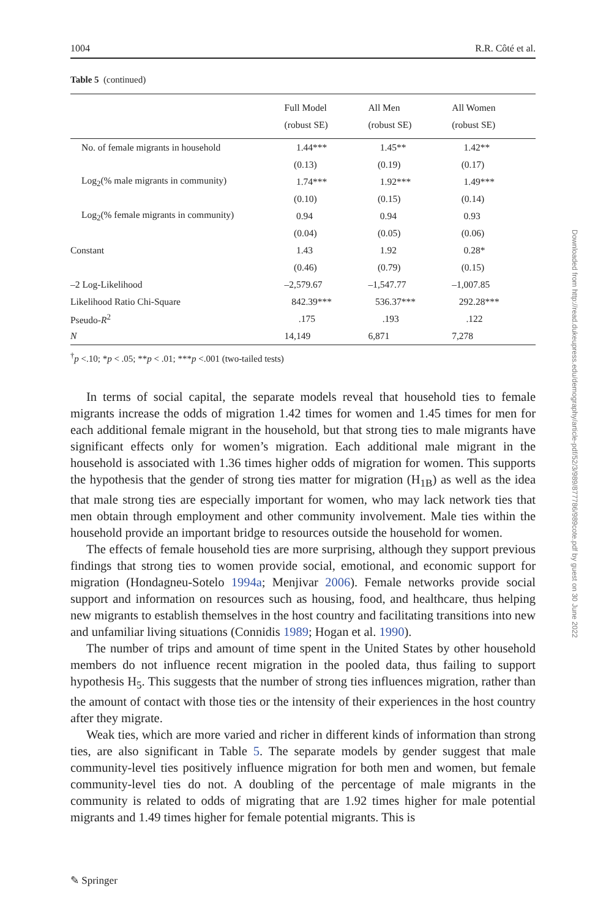1004 R.R. Côté et al.
Table 5 (continued)
| | Full Model (robust SE) | All Men (robust SE) | All Women (robust SE) |
| --- | --- | --- | --- |
| No. of female migrants in household | 1.44*** | 1.45** | 1.42** |
| | (0.13) | (0.19) | (0.17) |
| Log<sub>2</sub>(% male migrants in community) | 1.74*** | 1.92*** | 1.49*** |
| | (0.10) | (0.15) | (0.14) |
| Log<sub>2</sub>(% female migrants in community) | 0.94 | 0.94 | 0.93 |
| | (0.04) | (0.05) | (0.06) |
| Constant | 1.43 | 1.92 | 0.28* |
| | (0.46) | (0.79) | (0.15) |
| –2 Log-Likelihood | –2,579.67 | –1,547.77 | –1,007.85 |
| Likelihood Ratio Chi-Square | 842.39*** | 536.37*** | 292.28*** |
| Pseudo- R<sup>2</sup> | .175 | .193 | .122 |
| N | 14,149 | 6,871 | 7,278 |
<sup>†</sup> p <.10; *p < .05; **p < .01; ***p <.001 (two-tailed tests)
In terms of social capital, the separate models reveal that household ties to female migrants increase the odds of migration 1.42 times for women and 1.45 times for men for each additional female migrant in the household, but that strong ties to male migrants have significant effects only for women’s migration. Each additional male migrant in the household is associated with 1.36 times higher odds of migration for women. This supports the hypothesis that the gender of strong ties matter for migration (H<sub>1B</sub>) as well as the idea that male strong ties are especially important for women, who may lack network ties that men obtain through employment and other community involvement. Male ties within the household provide an important bridge to resources outside the household for women.
The effects of female household ties are more surprising, although they support previous findings that strong ties to women provide social, emotional, and economic support for migration (Hondagneu-Sotelo 1994a; Menjivar 2006). Female networks provide social support and information on resources such as housing, food, and healthcare, thus helping new migrants to establish themselves in the host country and facilitating transitions into new and unfamiliar living situations (Connidis 1989; Hogan et al. 1990).
The number of trips and amount of time spent in the United States by other household members do not influence recent migration in the pooled data, thus failing to support hypothesis H<sub>5</sub>. This suggests that the number of strong ties influences migration, rather than the amount of contact with those ties or the intensity of their experiences in the host country after they migrate.
Weak ties, which are more varied and richer in different kinds of information than strong ties, are also significant in Table 5. The separate models by gender suggest that male community-level ties positively influence migration for both men and women, but female community-level ties do not. A doubling of the percentage of male migrants in the community is related to odds of migrating that are 1.92 times higher for male potential migrants and 1.49 times higher for female potential migrants. This is
Downloaded from http://read.dukeupress.edu/demography/article-pdf/52/3/989/877786/989cote.pdf by guest on 30 June 2022
✎ Springer